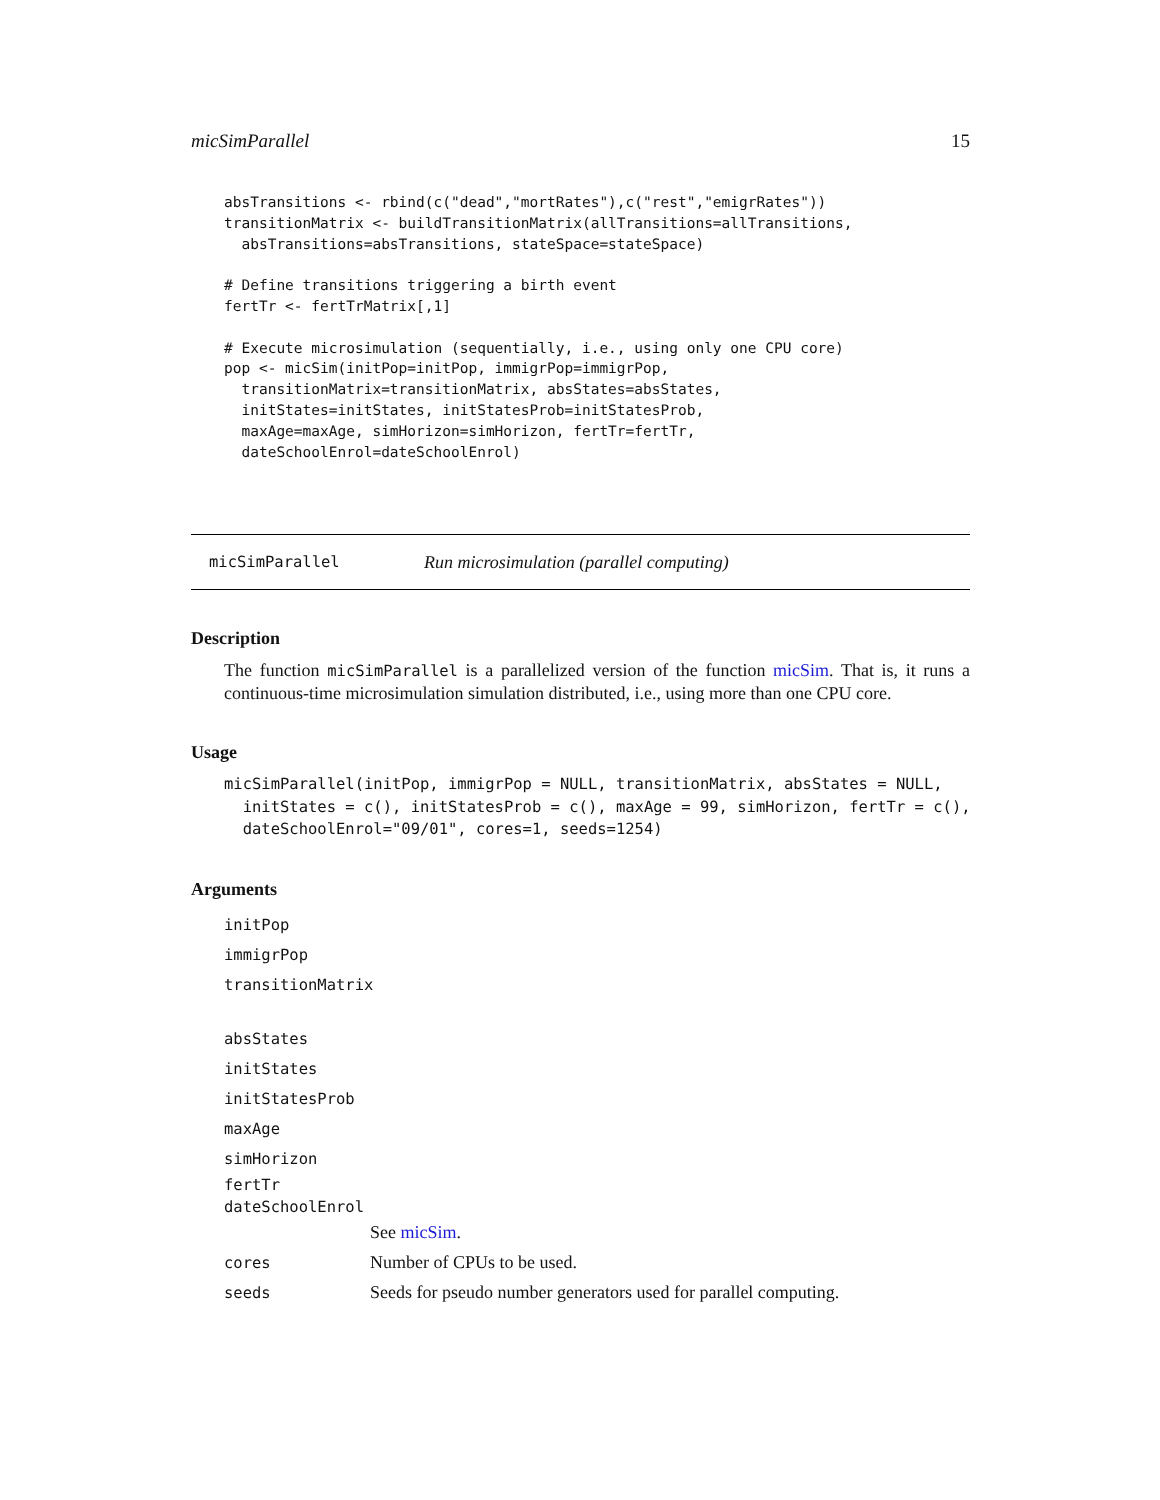micSimParallel 15
absTransitions <- rbind(c("dead","mortRates"),c("rest","emigrRates"))
transitionMatrix <- buildTransitionMatrix(allTransitions=allTransitions,
  absTransitions=absTransitions, stateSpace=stateSpace)

# Define transitions triggering a birth event
fertTr <- fertTrMatrix[,1]

# Execute microsimulation (sequentially, i.e., using only one CPU core)
pop <- micSim(initPop=initPop, immigrPop=immigrPop,
  transitionMatrix=transitionMatrix, absStates=absStates,
  initStates=initStates, initStatesProb=initStatesProb,
  maxAge=maxAge, simHorizon=simHorizon, fertTr=fertTr,
  dateSchoolEnrol=dateSchoolEnrol)
micSimParallel Run microsimulation (parallel computing)
Description
The function micSimParallel is a parallelized version of the function micSim. That is, it runs a continuous-time microsimulation simulation distributed, i.e., using more than one CPU core.
Usage
micSimParallel(initPop, immigrPop = NULL, transitionMatrix, absStates = NULL,
  initStates = c(), initStatesProb = c(), maxAge = 99, simHorizon, fertTr = c(),
  dateSchoolEnrol="09/01", cores=1, seeds=1254)
Arguments
initPop
immigrPop
transitionMatrix
absStates
initStates
initStatesProb
maxAge
simHorizon
fertTr
dateSchoolEnrol
See micSim.
cores Number of CPUs to be used.
seeds Seeds for pseudo number generators used for parallel computing.